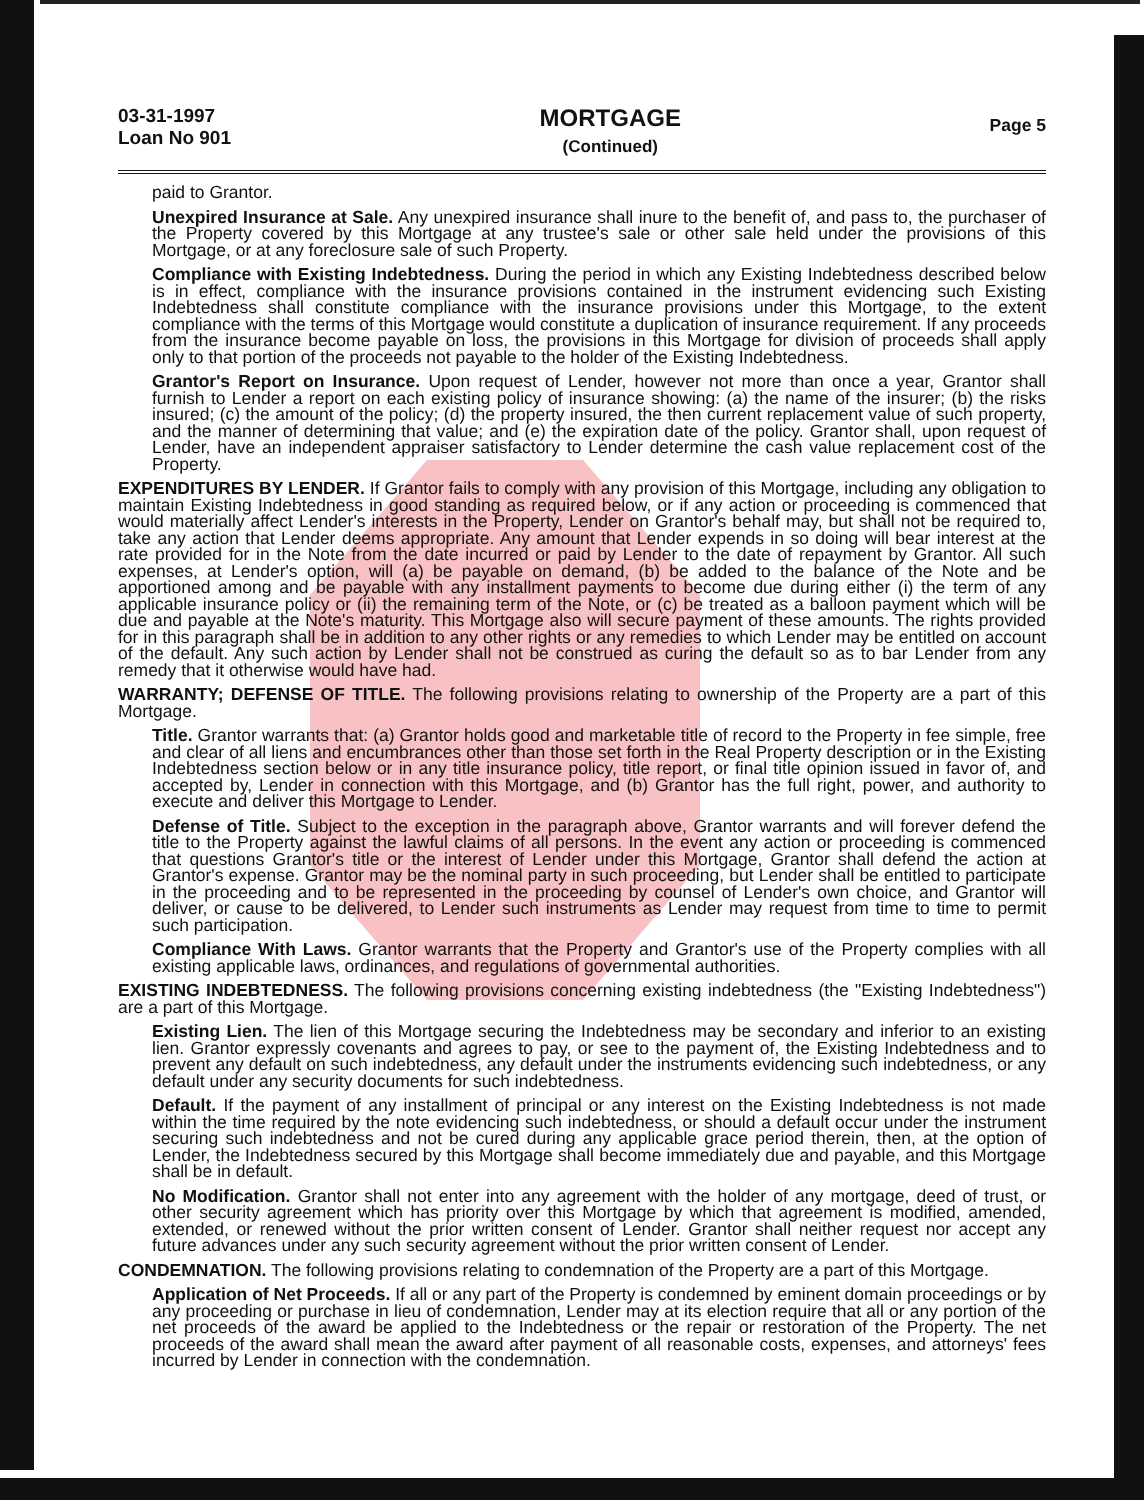03-31-1997
Loan No 901
MORTGAGE
(Continued)
Page 5
paid to Grantor.
Unexpired Insurance at Sale. Any unexpired insurance shall inure to the benefit of, and pass to, the purchaser of the Property covered by this Mortgage at any trustee's sale or other sale held under the provisions of this Mortgage, or at any foreclosure sale of such Property.
Compliance with Existing Indebtedness. During the period in which any Existing Indebtedness described below is in effect, compliance with the insurance provisions contained in the instrument evidencing such Existing Indebtedness shall constitute compliance with the insurance provisions under this Mortgage, to the extent compliance with the terms of this Mortgage would constitute a duplication of insurance requirement. If any proceeds from the insurance become payable on loss, the provisions in this Mortgage for division of proceeds shall apply only to that portion of the proceeds not payable to the holder of the Existing Indebtedness.
Grantor's Report on Insurance. Upon request of Lender, however not more than once a year, Grantor shall furnish to Lender a report on each existing policy of insurance showing: (a) the name of the insurer; (b) the risks insured; (c) the amount of the policy; (d) the property insured, the then current replacement value of such property, and the manner of determining that value; and (e) the expiration date of the policy. Grantor shall, upon request of Lender, have an independent appraiser satisfactory to Lender determine the cash value replacement cost of the Property.
EXPENDITURES BY LENDER. If Grantor fails to comply with any provision of this Mortgage, including any obligation to maintain Existing Indebtedness in good standing as required below, or if any action or proceeding is commenced that would materially affect Lender's interests in the Property, Lender on Grantor's behalf may, but shall not be required to, take any action that Lender deems appropriate. Any amount that Lender expends in so doing will bear interest at the rate provided for in the Note from the date incurred or paid by Lender to the date of repayment by Grantor. All such expenses, at Lender's option, will (a) be payable on demand, (b) be added to the balance of the Note and be apportioned among and be payable with any installment payments to become due during either (i) the term of any applicable insurance policy or (ii) the remaining term of the Note, or (c) be treated as a balloon payment which will be due and payable at the Note's maturity. This Mortgage also will secure payment of these amounts. The rights provided for in this paragraph shall be in addition to any other rights or any remedies to which Lender may be entitled on account of the default. Any such action by Lender shall not be construed as curing the default so as to bar Lender from any remedy that it otherwise would have had.
WARRANTY; DEFENSE OF TITLE. The following provisions relating to ownership of the Property are a part of this Mortgage.
Title. Grantor warrants that: (a) Grantor holds good and marketable title of record to the Property in fee simple, free and clear of all liens and encumbrances other than those set forth in the Real Property description or in the Existing Indebtedness section below or in any title insurance policy, title report, or final title opinion issued in favor of, and accepted by, Lender in connection with this Mortgage, and (b) Grantor has the full right, power, and authority to execute and deliver this Mortgage to Lender.
Defense of Title. Subject to the exception in the paragraph above, Grantor warrants and will forever defend the title to the Property against the lawful claims of all persons. In the event any action or proceeding is commenced that questions Grantor's title or the interest of Lender under this Mortgage, Grantor shall defend the action at Grantor's expense. Grantor may be the nominal party in such proceeding, but Lender shall be entitled to participate in the proceeding and to be represented in the proceeding by counsel of Lender's own choice, and Grantor will deliver, or cause to be delivered, to Lender such instruments as Lender may request from time to time to permit such participation.
Compliance With Laws. Grantor warrants that the Property and Grantor's use of the Property complies with all existing applicable laws, ordinances, and regulations of governmental authorities.
EXISTING INDEBTEDNESS. The following provisions concerning existing indebtedness (the "Existing Indebtedness") are a part of this Mortgage.
Existing Lien. The lien of this Mortgage securing the Indebtedness may be secondary and inferior to an existing lien. Grantor expressly covenants and agrees to pay, or see to the payment of, the Existing Indebtedness and to prevent any default on such indebtedness, any default under the instruments evidencing such indebtedness, or any default under any security documents for such indebtedness.
Default. If the payment of any installment of principal or any interest on the Existing Indebtedness is not made within the time required by the note evidencing such indebtedness, or should a default occur under the instrument securing such indebtedness and not be cured during any applicable grace period therein, then, at the option of Lender, the Indebtedness secured by this Mortgage shall become immediately due and payable, and this Mortgage shall be in default.
No Modification. Grantor shall not enter into any agreement with the holder of any mortgage, deed of trust, or other security agreement which has priority over this Mortgage by which that agreement is modified, amended, extended, or renewed without the prior written consent of Lender. Grantor shall neither request nor accept any future advances under any such security agreement without the prior written consent of Lender.
CONDEMNATION. The following provisions relating to condemnation of the Property are a part of this Mortgage.
Application of Net Proceeds. If all or any part of the Property is condemned by eminent domain proceedings or by any proceeding or purchase in lieu of condemnation, Lender may at its election require that all or any portion of the net proceeds of the award be applied to the Indebtedness or the repair or restoration of the Property. The net proceeds of the award shall mean the award after payment of all reasonable costs, expenses, and attorneys' fees incurred by Lender in connection with the condemnation.